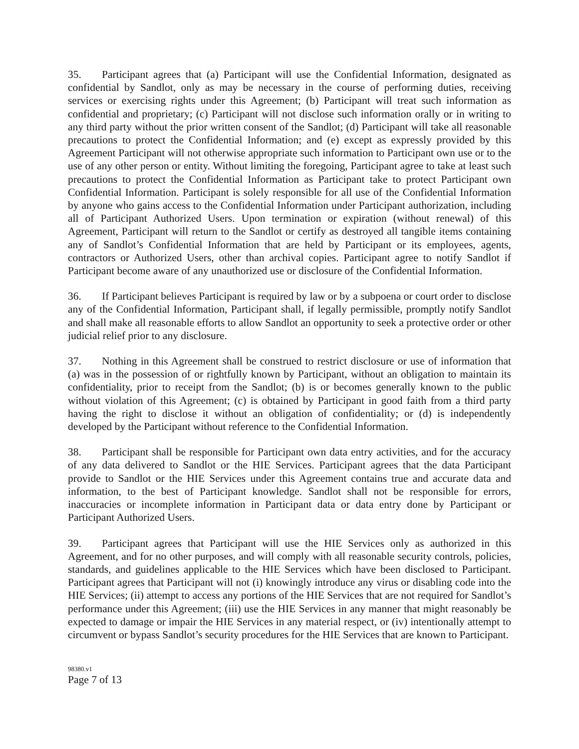35. Participant agrees that (a) Participant will use the Confidential Information, designated as confidential by Sandlot, only as may be necessary in the course of performing duties, receiving services or exercising rights under this Agreement; (b) Participant will treat such information as confidential and proprietary; (c) Participant will not disclose such information orally or in writing to any third party without the prior written consent of the Sandlot; (d) Participant will take all reasonable precautions to protect the Confidential Information; and (e) except as expressly provided by this Agreement Participant will not otherwise appropriate such information to Participant own use or to the use of any other person or entity. Without limiting the foregoing, Participant agree to take at least such precautions to protect the Confidential Information as Participant take to protect Participant own Confidential Information. Participant is solely responsible for all use of the Confidential Information by anyone who gains access to the Confidential Information under Participant authorization, including all of Participant Authorized Users. Upon termination or expiration (without renewal) of this Agreement, Participant will return to the Sandlot or certify as destroyed all tangible items containing any of Sandlot’s Confidential Information that are held by Participant or its employees, agents, contractors or Authorized Users, other than archival copies. Participant agree to notify Sandlot if Participant become aware of any unauthorized use or disclosure of the Confidential Information.
36. If Participant believes Participant is required by law or by a subpoena or court order to disclose any of the Confidential Information, Participant shall, if legally permissible, promptly notify Sandlot and shall make all reasonable efforts to allow Sandlot an opportunity to seek a protective order or other judicial relief prior to any disclosure.
37. Nothing in this Agreement shall be construed to restrict disclosure or use of information that (a) was in the possession of or rightfully known by Participant, without an obligation to maintain its confidentiality, prior to receipt from the Sandlot; (b) is or becomes generally known to the public without violation of this Agreement; (c) is obtained by Participant in good faith from a third party having the right to disclose it without an obligation of confidentiality; or (d) is independently developed by the Participant without reference to the Confidential Information.
38. Participant shall be responsible for Participant own data entry activities, and for the accuracy of any data delivered to Sandlot or the HIE Services. Participant agrees that the data Participant provide to Sandlot or the HIE Services under this Agreement contains true and accurate data and information, to the best of Participant knowledge. Sandlot shall not be responsible for errors, inaccuracies or incomplete information in Participant data or data entry done by Participant or Participant Authorized Users.
39. Participant agrees that Participant will use the HIE Services only as authorized in this Agreement, and for no other purposes, and will comply with all reasonable security controls, policies, standards, and guidelines applicable to the HIE Services which have been disclosed to Participant. Participant agrees that Participant will not (i) knowingly introduce any virus or disabling code into the HIE Services; (ii) attempt to access any portions of the HIE Services that are not required for Sandlot’s performance under this Agreement; (iii) use the HIE Services in any manner that might reasonably be expected to damage or impair the HIE Services in any material respect, or (iv) intentionally attempt to circumvent or bypass Sandlot’s security procedures for the HIE Services that are known to Participant.
98380.v1
Page 7 of 13